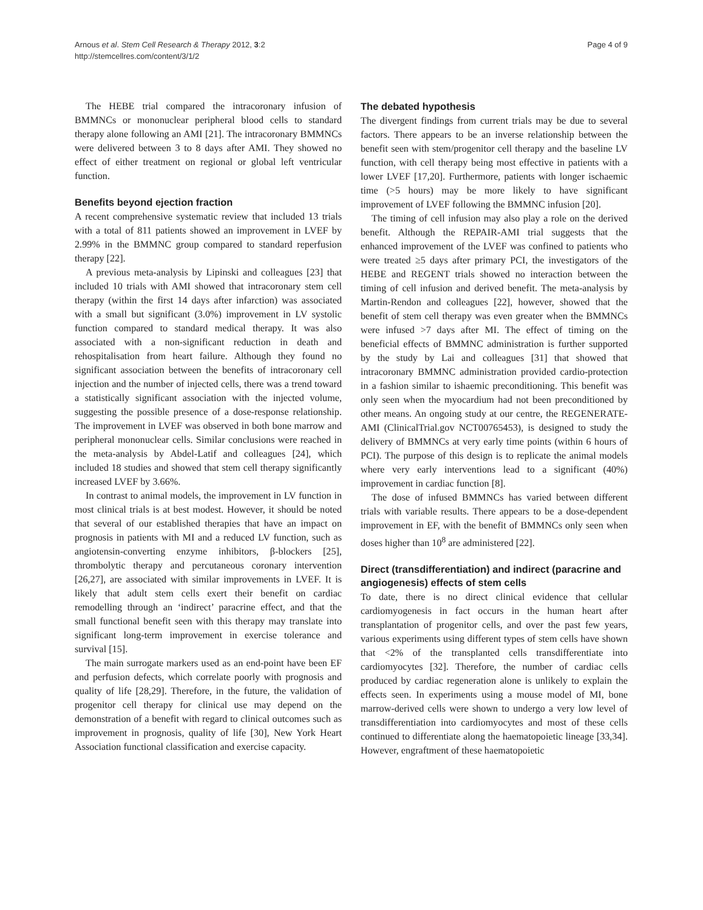Arnous et al. Stem Cell Research & Therapy 2012, 3:2
http://stemcellres.com/content/3/1/2
Page 4 of 9
The HEBE trial compared the intracoronary infusion of BMMNCs or mononuclear peripheral blood cells to standard therapy alone following an AMI [21]. The intracoronary BMMNCs were delivered between 3 to 8 days after AMI. They showed no effect of either treatment on regional or global left ventricular function.
Benefits beyond ejection fraction
A recent comprehensive systematic review that included 13 trials with a total of 811 patients showed an improvement in LVEF by 2.99% in the BMMNC group compared to standard reperfusion therapy [22].
A previous meta-analysis by Lipinski and colleagues [23] that included 10 trials with AMI showed that intracoronary stem cell therapy (within the first 14 days after infarction) was associated with a small but significant (3.0%) improvement in LV systolic function compared to standard medical therapy. It was also associated with a non-significant reduction in death and rehospitalisation from heart failure. Although they found no significant association between the benefits of intracoronary cell injection and the number of injected cells, there was a trend toward a statistically significant association with the injected volume, suggesting the possible presence of a dose-response relationship. The improvement in LVEF was observed in both bone marrow and peripheral mononuclear cells. Similar conclusions were reached in the meta-analysis by Abdel-Latif and colleagues [24], which included 18 studies and showed that stem cell therapy significantly increased LVEF by 3.66%.
In contrast to animal models, the improvement in LV function in most clinical trials is at best modest. However, it should be noted that several of our established therapies that have an impact on prognosis in patients with MI and a reduced LV function, such as angiotensin-converting enzyme inhibitors, β-blockers [25], thrombolytic therapy and percutaneous coronary intervention [26,27], are associated with similar improvements in LVEF. It is likely that adult stem cells exert their benefit on cardiac remodelling through an ‘indirect’ paracrine effect, and that the small functional benefit seen with this therapy may translate into significant long-term improvement in exercise tolerance and survival [15].
The main surrogate markers used as an end-point have been EF and perfusion defects, which correlate poorly with prognosis and quality of life [28,29]. Therefore, in the future, the validation of progenitor cell therapy for clinical use may depend on the demonstration of a benefit with regard to clinical outcomes such as improvement in prognosis, quality of life [30], New York Heart Association functional classification and exercise capacity.
The debated hypothesis
The divergent findings from current trials may be due to several factors. There appears to be an inverse relationship between the benefit seen with stem/progenitor cell therapy and the baseline LV function, with cell therapy being most effective in patients with a lower LVEF [17,20]. Furthermore, patients with longer ischaemic time (>5 hours) may be more likely to have significant improvement of LVEF following the BMMNC infusion [20].
The timing of cell infusion may also play a role on the derived benefit. Although the REPAIR-AMI trial suggests that the enhanced improvement of the LVEF was confined to patients who were treated ≥5 days after primary PCI, the investigators of the HEBE and REGENT trials showed no interaction between the timing of cell infusion and derived benefit. The meta-analysis by Martin-Rendon and colleagues [22], however, showed that the benefit of stem cell therapy was even greater when the BMMNCs were infused >7 days after MI. The effect of timing on the beneficial effects of BMMNC administration is further supported by the study by Lai and colleagues [31] that showed that intracoronary BMMNC administration provided cardio-protection in a fashion similar to ishaemic preconditioning. This benefit was only seen when the myocardium had not been preconditioned by other means. An ongoing study at our centre, the REGENERATE-AMI (ClinicalTrial.gov NCT00765453), is designed to study the delivery of BMMNCs at very early time points (within 6 hours of PCI). The purpose of this design is to replicate the animal models where very early interventions lead to a significant (40%) improvement in cardiac function [8].
The dose of infused BMMNCs has varied between different trials with variable results. There appears to be a dose-dependent improvement in EF, with the benefit of BMMNCs only seen when doses higher than 10<sup>8</sup> are administered [22].
Direct (transdifferentiation) and indirect (paracrine and angiogenesis) effects of stem cells
To date, there is no direct clinical evidence that cellular cardiomyogenesis in fact occurs in the human heart after transplantation of progenitor cells, and over the past few years, various experiments using different types of stem cells have shown that <2% of the transplanted cells transdifferentiate into cardiomyocytes [32]. Therefore, the number of cardiac cells produced by cardiac regeneration alone is unlikely to explain the effects seen. In experiments using a mouse model of MI, bone marrow-derived cells were shown to undergo a very low level of transdifferentiation into cardiomyocytes and most of these cells continued to differentiate along the haematopoietic lineage [33,34]. However, engraftment of these haematopoietic